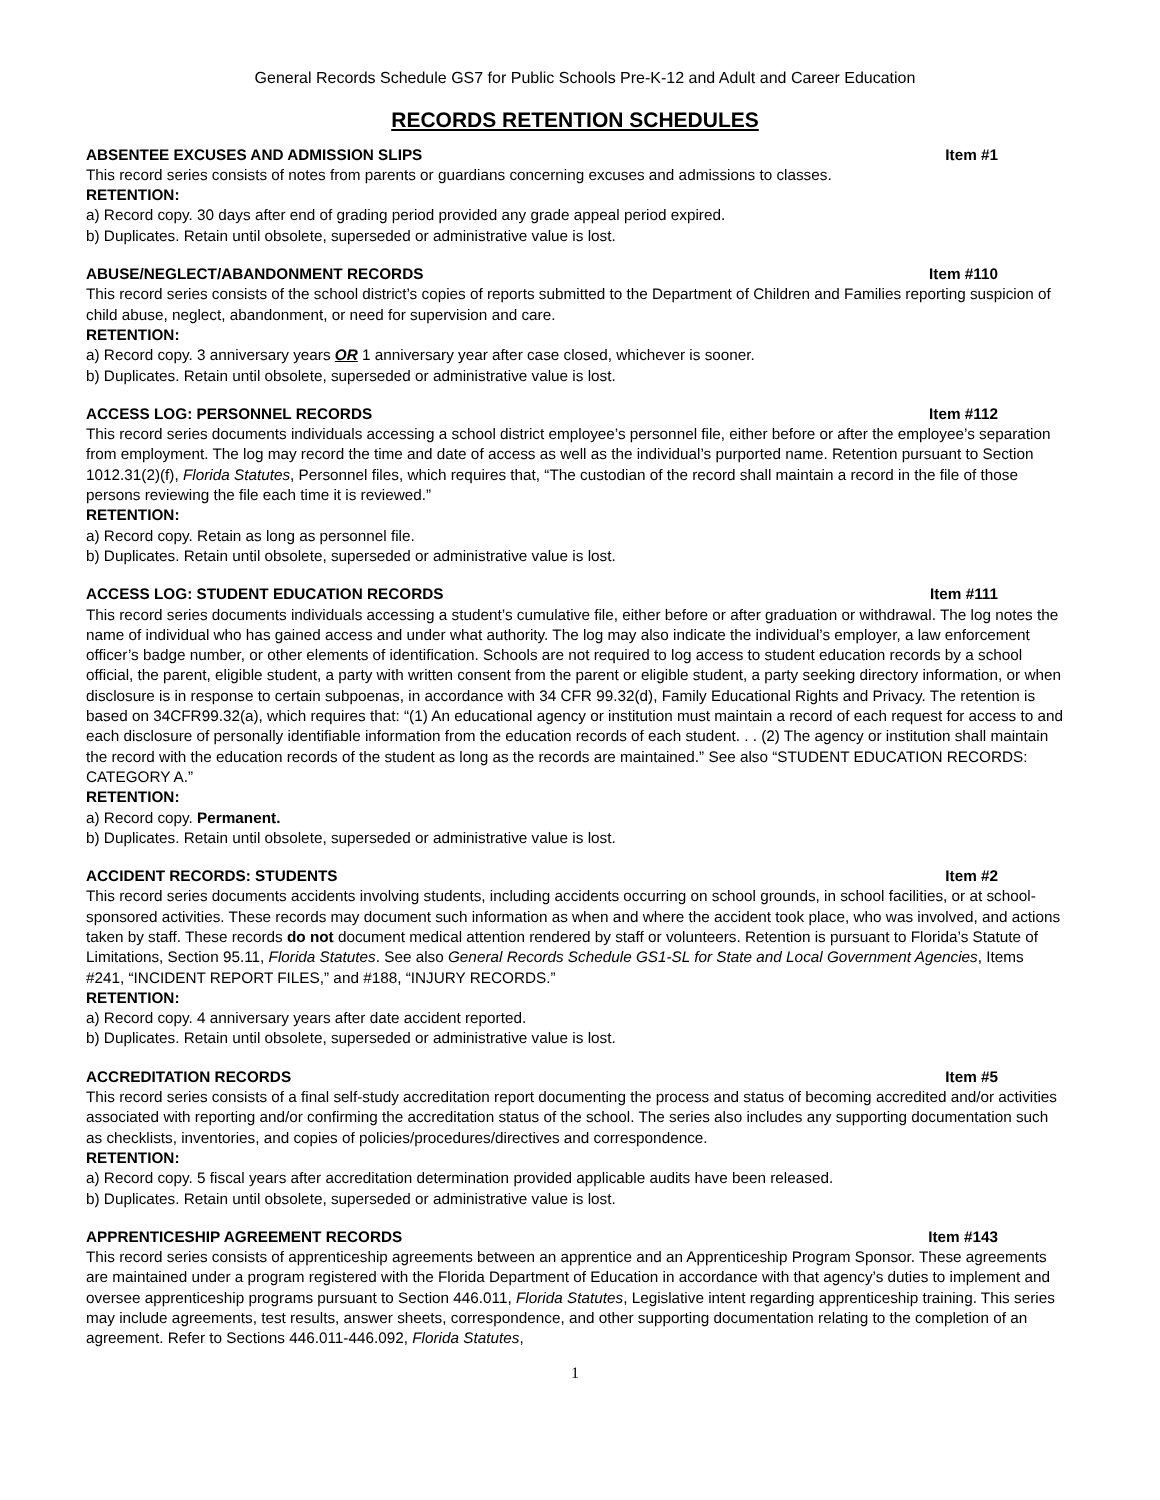General Records Schedule GS7 for Public Schools Pre-K-12 and Adult and Career Education
RECORDS RETENTION SCHEDULES
ABSENTEE EXCUSES AND ADMISSION SLIPS Item #1
This record series consists of notes from parents or guardians concerning excuses and admissions to classes.
RETENTION:
a) Record copy. 30 days after end of grading period provided any grade appeal period expired.
b) Duplicates. Retain until obsolete, superseded or administrative value is lost.
ABUSE/NEGLECT/ABANDONMENT RECORDS Item #110
This record series consists of the school district’s copies of reports submitted to the Department of Children and Families reporting suspicion of child abuse, neglect, abandonment, or need for supervision and care.
RETENTION:
a) Record copy. 3 anniversary years OR 1 anniversary year after case closed, whichever is sooner.
b) Duplicates. Retain until obsolete, superseded or administrative value is lost.
ACCESS LOG: PERSONNEL RECORDS Item #112
This record series documents individuals accessing a school district employee’s personnel file, either before or after the employee’s separation from employment. The log may record the time and date of access as well as the individual’s purported name. Retention pursuant to Section 1012.31(2)(f), Florida Statutes, Personnel files, which requires that, “The custodian of the record shall maintain a record in the file of those persons reviewing the file each time it is reviewed.”
RETENTION:
a) Record copy. Retain as long as personnel file.
b) Duplicates. Retain until obsolete, superseded or administrative value is lost.
ACCESS LOG: STUDENT EDUCATION RECORDS Item #111
This record series documents individuals accessing a student’s cumulative file, either before or after graduation or withdrawal. The log notes the name of individual who has gained access and under what authority. The log may also indicate the individual’s employer, a law enforcement officer’s badge number, or other elements of identification. Schools are not required to log access to student education records by a school official, the parent, eligible student, a party with written consent from the parent or eligible student, a party seeking directory information, or when disclosure is in response to certain subpoenas, in accordance with 34 CFR 99.32(d), Family Educational Rights and Privacy. The retention is based on 34CFR99.32(a), which requires that: “(1) An educational agency or institution must maintain a record of each request for access to and each disclosure of personally identifiable information from the education records of each student. . . (2) The agency or institution shall maintain the record with the education records of the student as long as the records are maintained.” See also “STUDENT EDUCATION RECORDS: CATEGORY A.”
RETENTION:
a) Record copy. Permanent.
b) Duplicates. Retain until obsolete, superseded or administrative value is lost.
ACCIDENT RECORDS: STUDENTS Item #2
This record series documents accidents involving students, including accidents occurring on school grounds, in school facilities, or at school-sponsored activities. These records may document such information as when and where the accident took place, who was involved, and actions taken by staff. These records do not document medical attention rendered by staff or volunteers. Retention is pursuant to Florida’s Statute of Limitations, Section 95.11, Florida Statutes. See also General Records Schedule GS1-SL for State and Local Government Agencies, Items #241, “INCIDENT REPORT FILES,” and #188, “INJURY RECORDS.”
RETENTION:
a) Record copy. 4 anniversary years after date accident reported.
b) Duplicates. Retain until obsolete, superseded or administrative value is lost.
ACCREDITATION RECORDS Item #5
This record series consists of a final self-study accreditation report documenting the process and status of becoming accredited and/or activities associated with reporting and/or confirming the accreditation status of the school. The series also includes any supporting documentation such as checklists, inventories, and copies of policies/procedures/directives and correspondence.
RETENTION:
a) Record copy. 5 fiscal years after accreditation determination provided applicable audits have been released.
b) Duplicates. Retain until obsolete, superseded or administrative value is lost.
APPRENTICESHIP AGREEMENT RECORDS Item #143
This record series consists of apprenticeship agreements between an apprentice and an Apprenticeship Program Sponsor. These agreements are maintained under a program registered with the Florida Department of Education in accordance with that agency’s duties to implement and oversee apprenticeship programs pursuant to Section 446.011, Florida Statutes, Legislative intent regarding apprenticeship training. This series may include agreements, test results, answer sheets, correspondence, and other supporting documentation relating to the completion of an agreement. Refer to Sections 446.011-446.092, Florida Statutes,
1